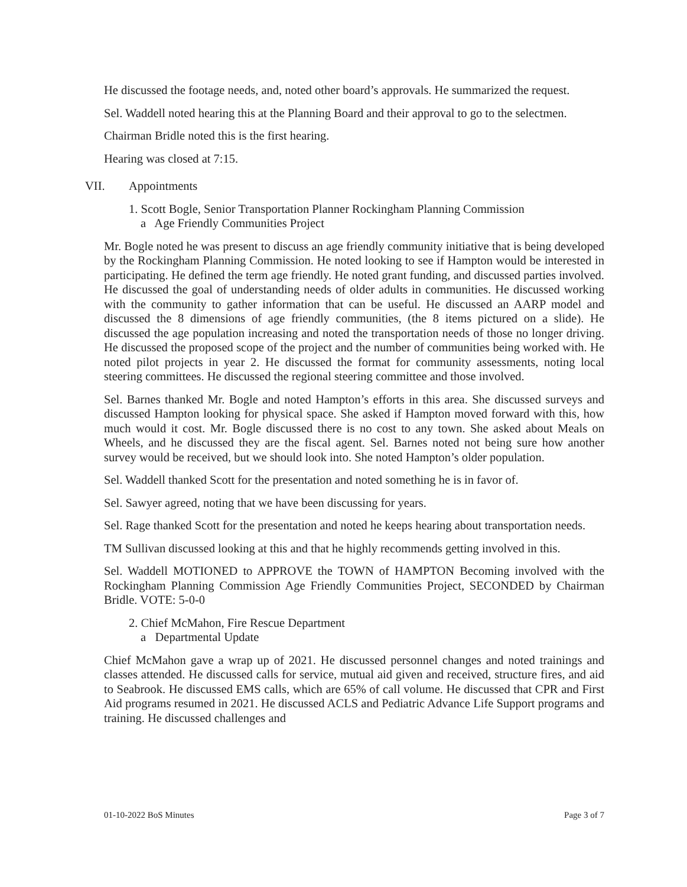He discussed the footage needs, and, noted other board’s approvals. He summarized the request.
Sel. Waddell noted hearing this at the Planning Board and their approval to go to the selectmen.
Chairman Bridle noted this is the first hearing.
Hearing was closed at 7:15.
VII. Appointments
1. Scott Bogle, Senior Transportation Planner Rockingham Planning Commission
a Age Friendly Communities Project
Mr. Bogle noted he was present to discuss an age friendly community initiative that is being developed by the Rockingham Planning Commission. He noted looking to see if Hampton would be interested in participating. He defined the term age friendly. He noted grant funding, and discussed parties involved. He discussed the goal of understanding needs of older adults in communities. He discussed working with the community to gather information that can be useful. He discussed an AARP model and discussed the 8 dimensions of age friendly communities, (the 8 items pictured on a slide). He discussed the age population increasing and noted the transportation needs of those no longer driving. He discussed the proposed scope of the project and the number of communities being worked with. He noted pilot projects in year 2. He discussed the format for community assessments, noting local steering committees. He discussed the regional steering committee and those involved.
Sel. Barnes thanked Mr. Bogle and noted Hampton’s efforts in this area. She discussed surveys and discussed Hampton looking for physical space. She asked if Hampton moved forward with this, how much would it cost. Mr. Bogle discussed there is no cost to any town. She asked about Meals on Wheels, and he discussed they are the fiscal agent. Sel. Barnes noted not being sure how another survey would be received, but we should look into. She noted Hampton’s older population.
Sel. Waddell thanked Scott for the presentation and noted something he is in favor of.
Sel. Sawyer agreed, noting that we have been discussing for years.
Sel. Rage thanked Scott for the presentation and noted he keeps hearing about transportation needs.
TM Sullivan discussed looking at this and that he highly recommends getting involved in this.
Sel. Waddell MOTIONED to APPROVE the TOWN of HAMPTON Becoming involved with the Rockingham Planning Commission Age Friendly Communities Project, SECONDED by Chairman Bridle. VOTE: 5-0-0
2. Chief McMahon, Fire Rescue Department
a Departmental Update
Chief McMahon gave a wrap up of 2021. He discussed personnel changes and noted trainings and classes attended. He discussed calls for service, mutual aid given and received, structure fires, and aid to Seabrook. He discussed EMS calls, which are 65% of call volume. He discussed that CPR and First Aid programs resumed in 2021. He discussed ACLS and Pediatric Advance Life Support programs and training. He discussed challenges and
01-10-2022 BoS Minutes Page 3 of 7